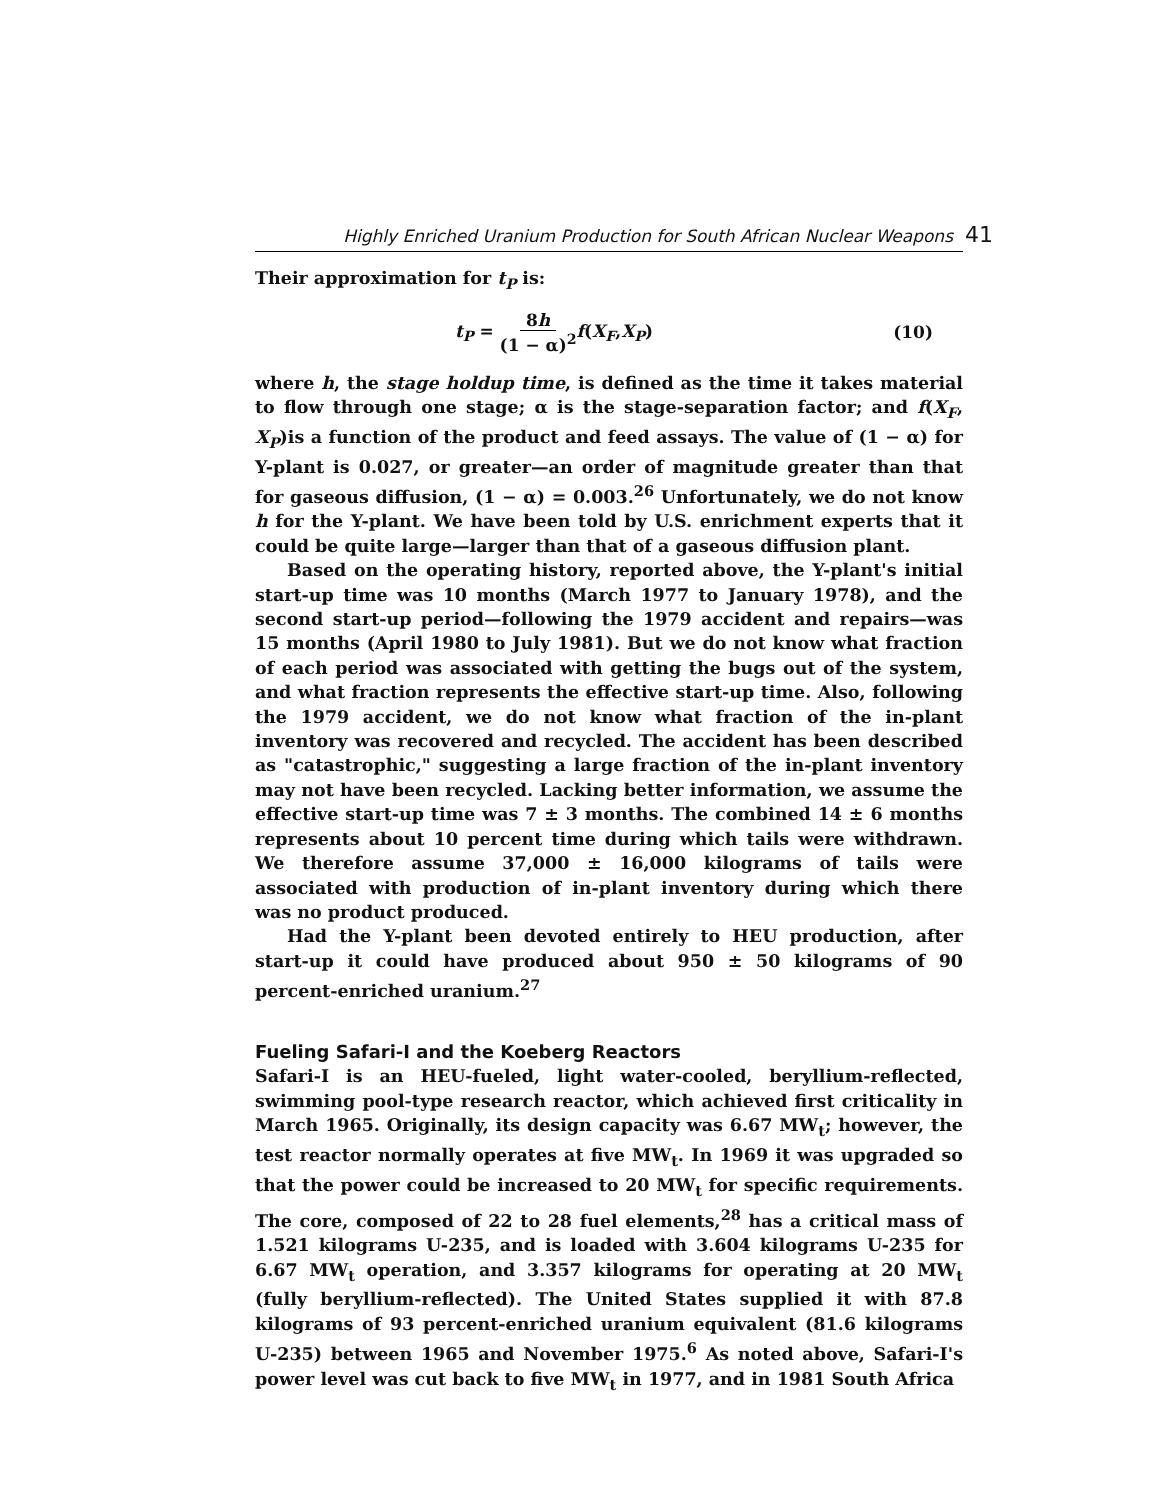Highly Enriched Uranium Production for South African Nuclear Weapons 41
Their approximation for t<sub>P</sub> is:
t<sub>P</sub> = 8h (1 − α)<sup>2</sup> f(X<sub>F</sub>,X<sub>P</sub>) (10)
where h, the stage holdup time, is defined as the time it takes material to flow through one stage; α is the stage-separation factor; and f(X<sub>F</sub>, X<sub>P</sub>)is a function of the product and feed assays. The value of (1 − α) for Y-plant is 0.027, or greater—an order of magnitude greater than that for gaseous diffusion, (1 − α) = 0.003.<sup>26</sup> Unfortunately, we do not know h for the Y-plant. We have been told by U.S. enrichment experts that it could be quite large—larger than that of a gaseous diffusion plant.
Based on the operating history, reported above, the Y-plant's initial start-up time was 10 months (March 1977 to January 1978), and the second start-up period—following the 1979 accident and repairs—was 15 months (April 1980 to July 1981). But we do not know what fraction of each period was associated with getting the bugs out of the system, and what fraction represents the effective start-up time. Also, following the 1979 accident, we do not know what fraction of the in-plant inventory was recovered and recycled. The accident has been described as "catastrophic," suggesting a large fraction of the in-plant inventory may not have been recycled. Lacking better information, we assume the effective start-up time was 7 ± 3 months. The combined 14 ± 6 months represents about 10 percent time during which tails were withdrawn. We therefore assume 37,000 ± 16,000 kilograms of tails were associated with production of in-plant inventory during which there was no product produced.
Had the Y-plant been devoted entirely to HEU production, after start-up it could have produced about 950 ± 50 kilograms of 90 percent-enriched uranium.<sup>27</sup>
Fueling Safari-I and the Koeberg Reactors
Safari-I is an HEU-fueled, light water-cooled, beryllium-reflected, swimming pool-type research reactor, which achieved first criticality in March 1965. Originally, its design capacity was 6.67 MW<sub>t</sub>; however, the test reactor normally operates at five MW<sub>t</sub>. In 1969 it was upgraded so that the power could be increased to 20 MW<sub>t</sub> for specific requirements. The core, composed of 22 to 28 fuel elements,<sup>28</sup> has a critical mass of 1.521 kilograms U-235, and is loaded with 3.604 kilograms U-235 for 6.67 MW<sub>t</sub> operation, and 3.357 kilograms for operating at 20 MW<sub>t</sub> (fully beryllium-reflected). The United States supplied it with 87.8 kilograms of 93 percent-enriched uranium equivalent (81.6 kilograms U-235) between 1965 and November 1975.<sup>6</sup> As noted above, Safari-I's power level was cut back to five MW<sub>t</sub> in 1977, and in 1981 South Africa